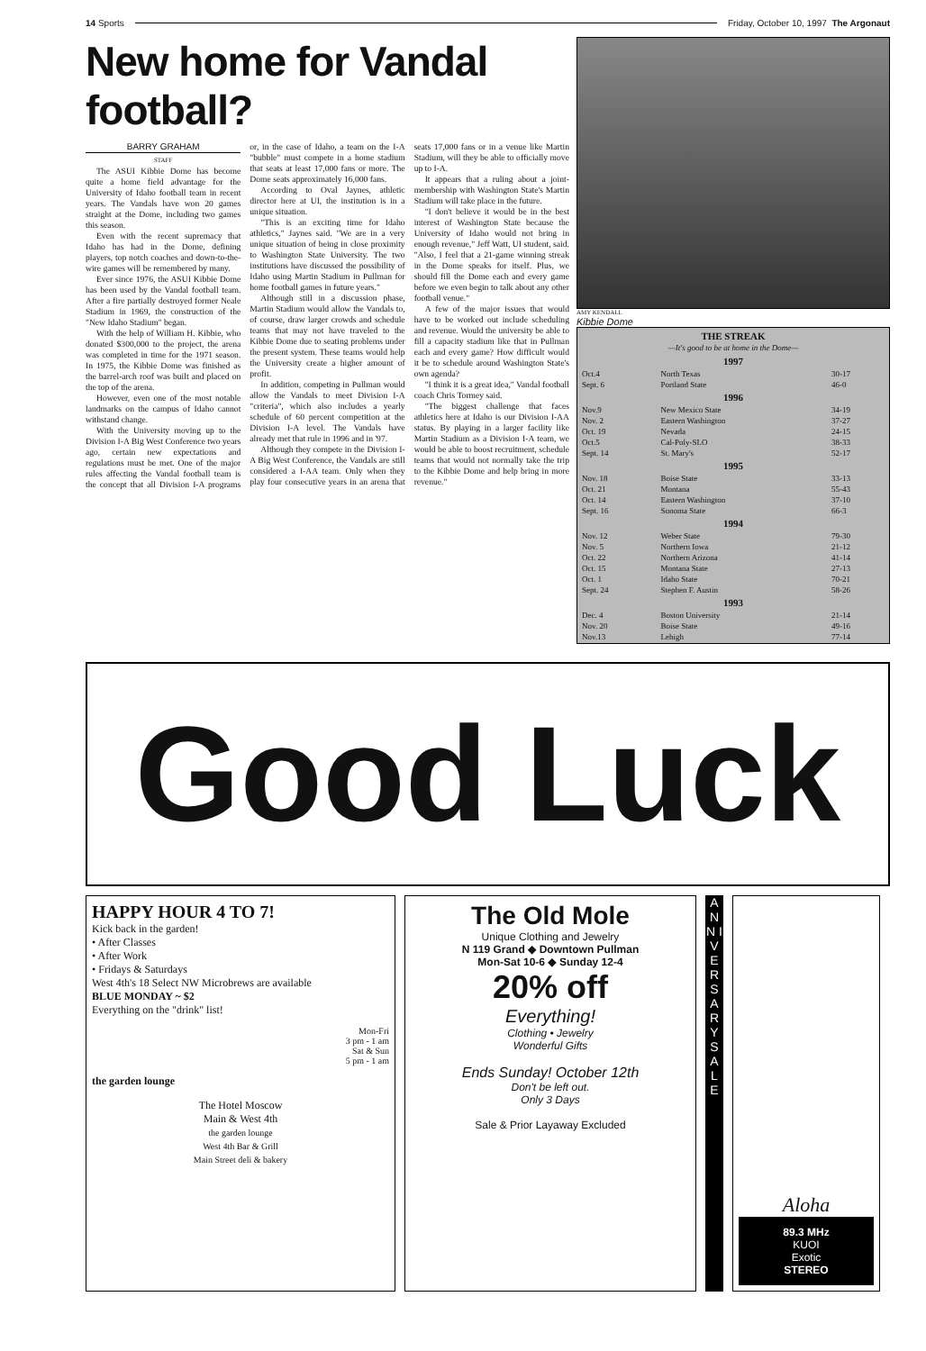14 Sports Friday, October 10, 1997 The Argonaut
New home for Vandal football?
BARRY GRAHAM
STAFF
The ASUI Kibbie Dome has become quite a home field advantage for the University of Idaho football team in recent years. The Vandals have won 20 games straight at the Dome, including two games this season.
Even with the recent supremacy that Idaho has had in the Dome, defining players, top notch coaches and down-to-the-wire games will be remembered by many.
Ever since 1976, the ASUI Kibbie Dome has been used by the Vandal football team. After a fire partially destroyed former Neale Stadium in 1969, the construction of the "New Idaho Stadium" began.
With the help of William H. Kibbie, who donated $300,000 to the project, the arena was completed in time for the 1971 season. In 1975, the Kibbie Dome was finished as the barrel-arch roof was built and placed on the top of the arena.
However, even one of the most notable landmarks on the campus of Idaho cannot withstand change.
With the University moving up to the Division I-A Big West Conference two years ago, certain new expectations and regulations must be met. One of the major rules affecting the Vandal football team is the concept that all Division I-A programs or, in the case of Idaho, a team on the I-A "bubble" must compete in a home stadium that seats at least 17,000 fans or more. The Dome seats approximately 16,000 fans.
According to Oval Jaynes, athletic director here at UI, the institution is in a unique situation.
"This is an exciting time for Idaho athletics," Jaynes said. "We are in a very unique situation of being in close proximity to Washington State University. The two institutions have discussed the possibility of Idaho using Martin Stadium in Pullman for home football games in future years."
Although still in a discussion phase, Martin Stadium would allow the Vandals to, of course, draw larger crowds and schedule teams that may not have traveled to the Kibbie Dome due to seating problems under the present system. These teams would help the University create a higher amount of profit.
In addition, competing in Pullman would allow the Vandals to meet Division I-A "criteria", which also includes a yearly schedule of 60 percent competition at the Division I-A level. The Vandals have already met that rule in 1996 and in '97.
Although they compete in the Division I-A Big West Conference, the Vandals are still considered a I-AA team. Only when they play four consecutive years in an arena that seats 17,000 fans or in a venue like Martin Stadium, will they be able to officially move up to I-A.
It appears that a ruling about a joint-membership with Washington State's Martin Stadium will take place in the future.
"I don't believe it would be in the best interest of Washington State because the University of Idaho would not bring in enough revenue," Jeff Watt, UI student, said. "Also, I feel that a 21-game winning streak in the Dome speaks for itself. Plus, we should fill the Dome each and every game before we even begin to talk about any other football venue."
A few of the major issues that would have to be worked out include scheduling and revenue. Would the university be able to fill a capacity stadium like that in Pullman each and every game? How difficult would it be to schedule around Washington State's own agenda?
"I think it is a great idea," Vandal football coach Chris Tormey said.
"The biggest challenge that faces athletics here at Idaho is our Division I-AA status. By playing in a larger facility like Martin Stadium as a Division I-A team, we would be able to boost recruitment, schedule teams that would not normally take the trip to the Kibbie Dome and help bring in more revenue."
AMY KENDALL
Kibbie Dome
| THE STREAK —It's good to be at home in the Dome— | | |
| --- | --- | --- |
| 1997 | | |
| Oct.4 | North Texas | 30-17 |
| Sept. 6 | Portland State | 46-0 |
| 1996 | | |
| Nov.9 | New Mexico State | 34-19 |
| Nov. 2 | Eastern Washington | 37-27 |
| Oct. 19 | Nevada | 24-15 |
| Oct.5 | Cal-Poly-SLO | 38-33 |
| Sept. 14 | St. Mary's | 52-17 |
| 1995 | | |
| Nov. 18 | Boise State | 33-13 |
| Oct. 21 | Montana | 55-43 |
| Oct. 14 | Eastern Washington | 37-10 |
| Sept. 16 | Sonoma State | 66-3 |
| 1994 | | |
| Nov. 12 | Weber State | 79-30 |
| Nov. 5 | Northern Iowa | 21-12 |
| Oct. 22 | Northern Arizona | 41-14 |
| Oct. 15 | Montana State | 27-13 |
| Oct. 1 | Idaho State | 70-21 |
| Sept. 24 | Stephen F. Austin | 58-26 |
| 1993 | | |
| Dec. 4 | Boston University | 21-14 |
| Nov. 20 | Boise State | 49-16 |
| Nov.13 | Lehigh | 77-14 |
Good Luck
HAPPY HOUR 4 TO 7!
Kick back in the garden!
• After Classes
• After Work
• Fridays & Saturdays
West 4th's 18 Select NW Microbrews are available
BLUE MONDAY ~ $2
Everything on the "drink" list!
Mon-Fri
3 pm - 1 am
Sat & Sun
5 pm - 1 am
the garden lounge
The Hotel Moscow
Main & West 4th
the garden lounge
West 4th Bar & Grill
Main Street deli & bakery
The Old Mole
Unique Clothing and Jewelry
N 119 Grand ◆ Downtown Pullman
Mon-Sat 10-6 ◆ Sunday 12-4
20% off
Everything!
Clothing • Jewelry
Wonderful Gifts
Ends Sunday! October 12th
Don't be left out.
Only 3 Days
Sale & Prior Layaway Excluded
A N N I V E R S A R Y S A L E
Aloha
89.3 MHz
KUOI
Exotic
STEREO